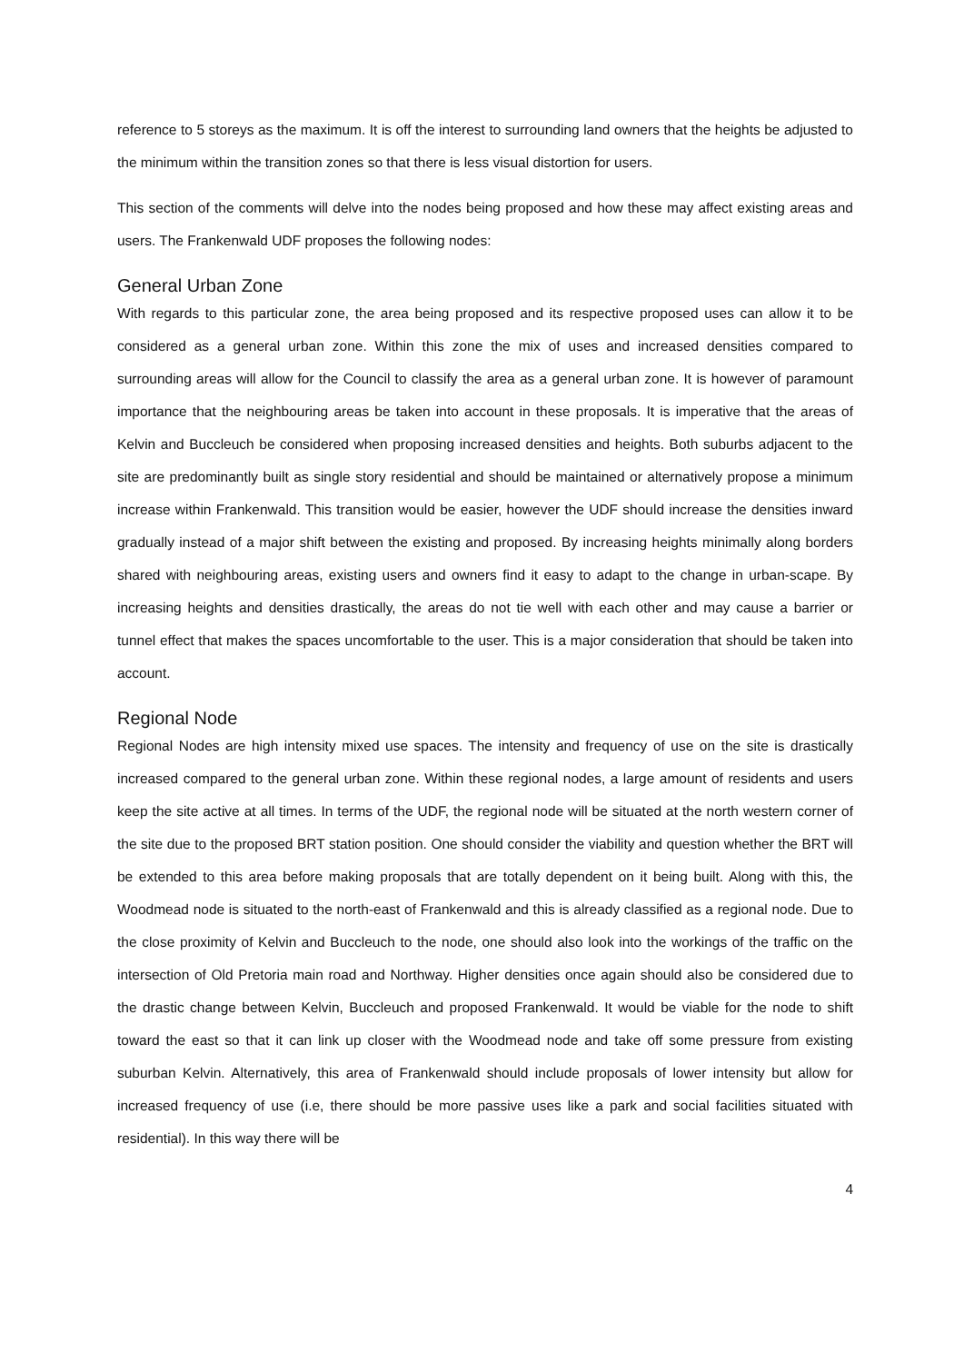reference to 5 storeys as the maximum. It is off the interest to surrounding land owners that the heights be adjusted to the minimum within the transition zones so that there is less visual distortion for users.
This section of the comments will delve into the nodes being proposed and how these may affect existing areas and users. The Frankenwald UDF proposes the following nodes:
General Urban Zone
With regards to this particular zone, the area being proposed and its respective proposed uses can allow it to be considered as a general urban zone. Within this zone the mix of uses and increased densities compared to surrounding areas will allow for the Council to classify the area as a general urban zone. It is however of paramount importance that the neighbouring areas be taken into account in these proposals. It is imperative that the areas of Kelvin and Buccleuch be considered when proposing increased densities and heights. Both suburbs adjacent to the site are predominantly built as single story residential and should be maintained or alternatively propose a minimum increase within Frankenwald. This transition would be easier, however the UDF should increase the densities inward gradually instead of a major shift between the existing and proposed. By increasing heights minimally along borders shared with neighbouring areas, existing users and owners find it easy to adapt to the change in urban-scape. By increasing heights and densities drastically, the areas do not tie well with each other and may cause a barrier or tunnel effect that makes the spaces uncomfortable to the user. This is a major consideration that should be taken into account.
Regional Node
Regional Nodes are high intensity mixed use spaces. The intensity and frequency of use on the site is drastically increased compared to the general urban zone. Within these regional nodes, a large amount of residents and users keep the site active at all times. In terms of the UDF, the regional node will be situated at the north western corner of the site due to the proposed BRT station position. One should consider the viability and question whether the BRT will be extended to this area before making proposals that are totally dependent on it being built. Along with this, the Woodmead node is situated to the north-east of Frankenwald and this is already classified as a regional node. Due to the close proximity of Kelvin and Buccleuch to the node, one should also look into the workings of the traffic on the intersection of Old Pretoria main road and Northway. Higher densities once again should also be considered due to the drastic change between Kelvin, Buccleuch and proposed Frankenwald. It would be viable for the node to shift toward the east so that it can link up closer with the Woodmead node and take off some pressure from existing suburban Kelvin. Alternatively, this area of Frankenwald should include proposals of lower intensity but allow for increased frequency of use (i.e, there should be more passive uses like a park and social facilities situated with residential). In this way there will be
4